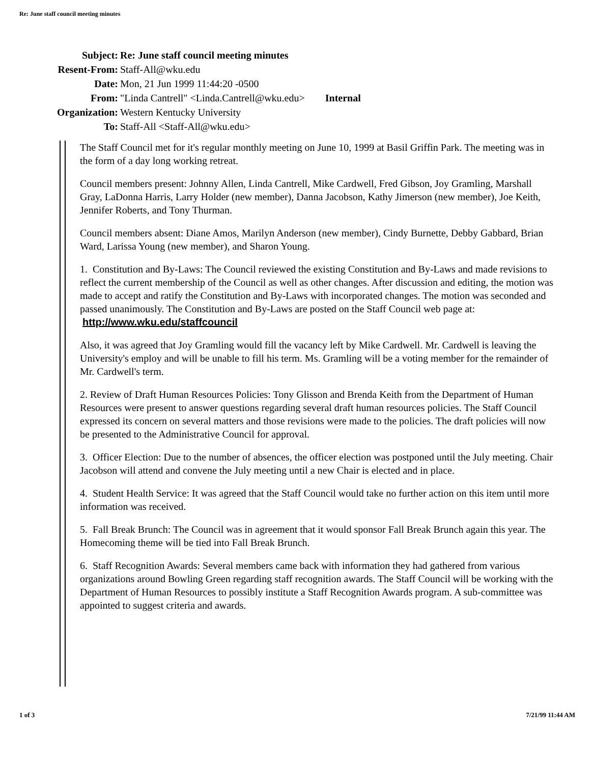Re: June staff council meeting minutes
| Subject: | Re: June staff council meeting minutes |
| Resent-From: | Staff-All@wku.edu |
| Date: | Mon, 21 Jun 1999 11:44:20 -0500 |
| From: | "Linda Cantrell" <Linda.Cantrell@wku.edu> Internal |
| Organization: | Western Kentucky University |
| To: | Staff-All <Staff-All@wku.edu> |
The Staff Council met for it's regular monthly meeting on June 10, 1999 at Basil Griffin Park. The meeting was in the form of a day long working retreat.
Council members present: Johnny Allen, Linda Cantrell, Mike Cardwell, Fred Gibson, Joy Gramling, Marshall Gray, LaDonna Harris, Larry Holder (new member), Danna Jacobson, Kathy Jimerson (new member), Joe Keith, Jennifer Roberts, and Tony Thurman.
Council members absent: Diane Amos, Marilyn Anderson (new member), Cindy Burnette, Debby Gabbard, Brian Ward, Larissa Young (new member), and Sharon Young.
1. Constitution and By-Laws: The Council reviewed the existing Constitution and By-Laws and made revisions to reflect the current membership of the Council as well as other changes. After discussion and editing, the motion was made to accept and ratify the Constitution and By-Laws with incorporated changes. The motion was seconded and passed unanimously. The Constitution and By-Laws are posted on the Staff Council web page at: http://www.wku.edu/staffcouncil
Also, it was agreed that Joy Gramling would fill the vacancy left by Mike Cardwell. Mr. Cardwell is leaving the University's employ and will be unable to fill his term. Ms. Gramling will be a voting member for the remainder of Mr. Cardwell's term.
2. Review of Draft Human Resources Policies: Tony Glisson and Brenda Keith from the Department of Human Resources were present to answer questions regarding several draft human resources policies. The Staff Council expressed its concern on several matters and those revisions were made to the policies. The draft policies will now be presented to the Administrative Council for approval.
3. Officer Election: Due to the number of absences, the officer election was postponed until the July meeting. Chair Jacobson will attend and convene the July meeting until a new Chair is elected and in place.
4. Student Health Service: It was agreed that the Staff Council would take no further action on this item until more information was received.
5. Fall Break Brunch: The Council was in agreement that it would sponsor Fall Break Brunch again this year. The Homecoming theme will be tied into Fall Break Brunch.
6. Staff Recognition Awards: Several members came back with information they had gathered from various organizations around Bowling Green regarding staff recognition awards. The Staff Council will be working with the Department of Human Resources to possibly institute a Staff Recognition Awards program. A sub-committee was appointed to suggest criteria and awards.
1 of 3 7/21/99 11:44 AM